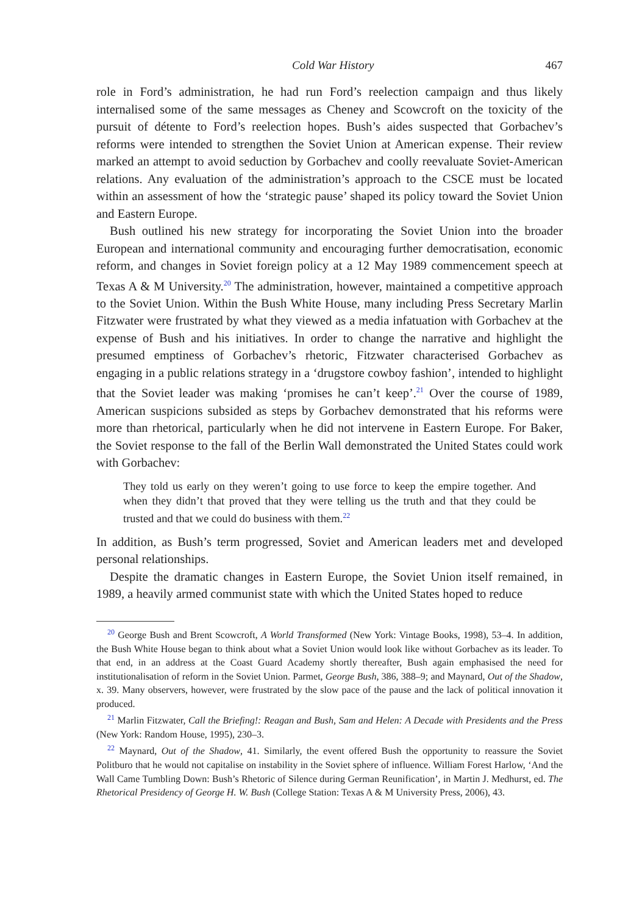Cold War History 467
role in Ford’s administration, he had run Ford’s reelection campaign and thus likely internalised some of the same messages as Cheney and Scowcroft on the toxicity of the pursuit of détente to Ford’s reelection hopes. Bush’s aides suspected that Gorbachev’s reforms were intended to strengthen the Soviet Union at American expense. Their review marked an attempt to avoid seduction by Gorbachev and coolly reevaluate Soviet-American relations. Any evaluation of the administration’s approach to the CSCE must be located within an assessment of how the ‘strategic pause’ shaped its policy toward the Soviet Union and Eastern Europe.
Bush outlined his new strategy for incorporating the Soviet Union into the broader European and international community and encouraging further democratisation, economic reform, and changes in Soviet foreign policy at a 12 May 1989 commencement speech at Texas A & M University.<sup>20</sup> The administration, however, maintained a competitive approach to the Soviet Union. Within the Bush White House, many including Press Secretary Marlin Fitzwater were frustrated by what they viewed as a media infatuation with Gorbachev at the expense of Bush and his initiatives. In order to change the narrative and highlight the presumed emptiness of Gorbachev’s rhetoric, Fitzwater characterised Gorbachev as engaging in a public relations strategy in a ‘drugstore cowboy fashion’, intended to highlight that the Soviet leader was making ‘promises he can’t keep’.<sup>21</sup> Over the course of 1989, American suspicions subsided as steps by Gorbachev demonstrated that his reforms were more than rhetorical, particularly when he did not intervene in Eastern Europe. For Baker, the Soviet response to the fall of the Berlin Wall demonstrated the United States could work with Gorbachev:
They told us early on they weren’t going to use force to keep the empire together. And when they didn’t that proved that they were telling us the truth and that they could be trusted and that we could do business with them.<sup>22</sup>
In addition, as Bush’s term progressed, Soviet and American leaders met and developed personal relationships.
Despite the dramatic changes in Eastern Europe, the Soviet Union itself remained, in 1989, a heavily armed communist state with which the United States hoped to reduce
<sup>20</sup> George Bush and Brent Scowcroft, A World Transformed (New York: Vintage Books, 1998), 53–4. In addition, the Bush White House began to think about what a Soviet Union would look like without Gorbachev as its leader. To that end, in an address at the Coast Guard Academy shortly thereafter, Bush again emphasised the need for institutionalisation of reform in the Soviet Union. Parmet, George Bush, 386, 388–9; and Maynard, Out of the Shadow, x. 39. Many observers, however, were frustrated by the slow pace of the pause and the lack of political innovation it produced.
<sup>21</sup> Marlin Fitzwater, Call the Briefing!: Reagan and Bush, Sam and Helen: A Decade with Presidents and the Press (New York: Random House, 1995), 230–3.
<sup>22</sup> Maynard, Out of the Shadow, 41. Similarly, the event offered Bush the opportunity to reassure the Soviet Politburo that he would not capitalise on instability in the Soviet sphere of influence. William Forest Harlow, ‘And the Wall Came Tumbling Down: Bush’s Rhetoric of Silence during German Reunification’, in Martin J. Medhurst, ed. The Rhetorical Presidency of George H. W. Bush (College Station: Texas A & M University Press, 2006), 43.